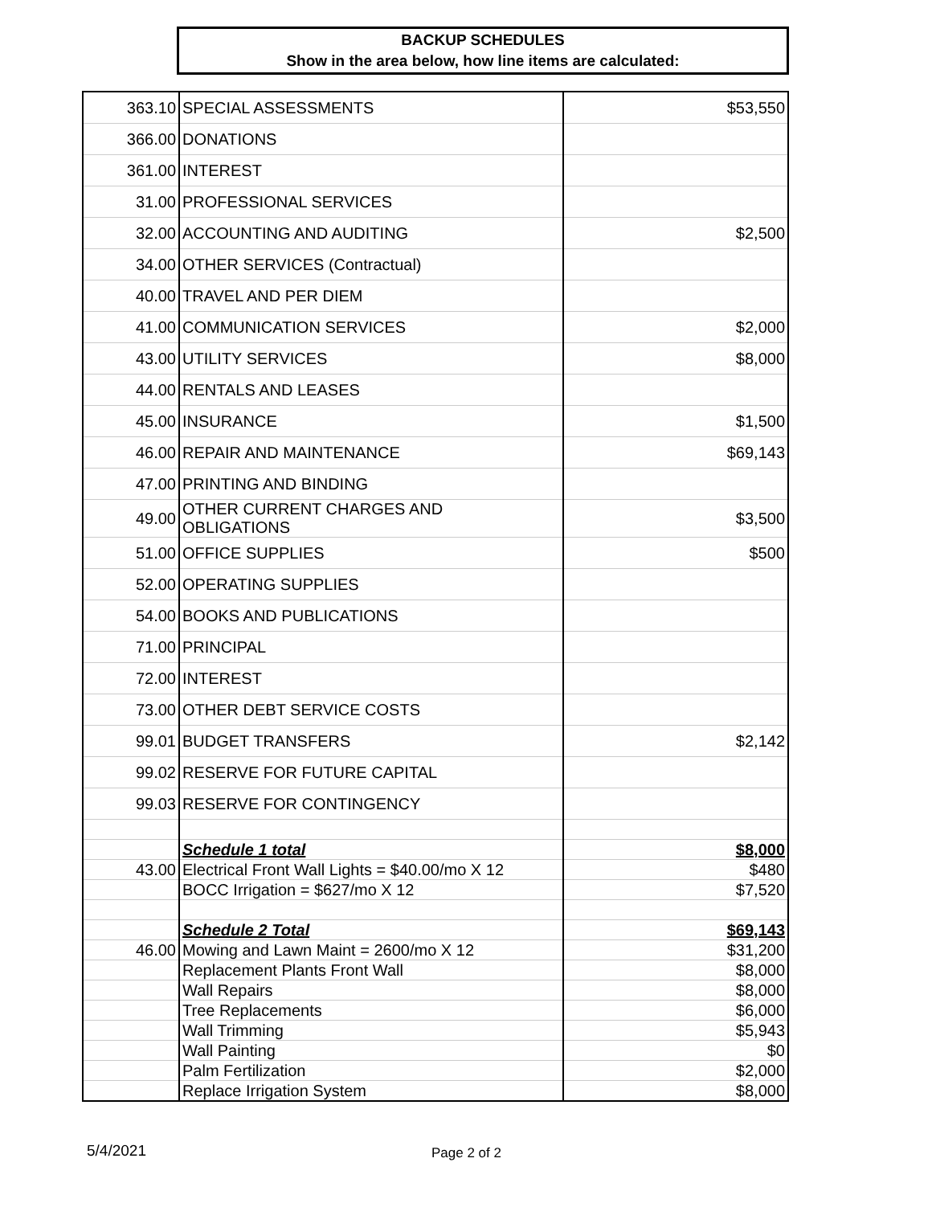BACKUP SCHEDULES
Show in the area below, how line items are calculated:
| 363.10 | SPECIAL ASSESSMENTS | $53,550 |
| 366.00 | DONATIONS | |
| 361.00 | INTEREST | |
| 31.00 | PROFESSIONAL SERVICES | |
| 32.00 | ACCOUNTING AND AUDITING | $2,500 |
| 34.00 | OTHER SERVICES (Contractual) | |
| 40.00 | TRAVEL AND PER DIEM | |
| 41.00 | COMMUNICATION SERVICES | $2,000 |
| 43.00 | UTILITY SERVICES | $8,000 |
| 44.00 | RENTALS AND LEASES | |
| 45.00 | INSURANCE | $1,500 |
| 46.00 | REPAIR AND MAINTENANCE | $69,143 |
| 47.00 | PRINTING AND BINDING | |
| 49.00 | OTHER CURRENT CHARGES AND OBLIGATIONS | $3,500 |
| 51.00 | OFFICE SUPPLIES | $500 |
| 52.00 | OPERATING SUPPLIES | |
| 54.00 | BOOKS AND PUBLICATIONS | |
| 71.00 | PRINCIPAL | |
| 72.00 | INTEREST | |
| 73.00 | OTHER DEBT SERVICE COSTS | |
| 99.01 | BUDGET TRANSFERS | $2,142 |
| 99.02 | RESERVE FOR FUTURE CAPITAL | |
| 99.03 | RESERVE FOR CONTINGENCY | |
| | Schedule 1 total | $8,000 |
| 43.00 | Electrical Front Wall Lights = $40.00/mo X 12 | $480 |
| | BOCC Irrigation = $627/mo X 12 | $7,520 |
| | Schedule 2 Total | $69,143 |
| 46.00 | Mowing and Lawn Maint = 2600/mo X 12 | $31,200 |
| | Replacement Plants Front Wall | $8,000 |
| | Wall Repairs | $8,000 |
| | Tree Replacements | $6,000 |
| | Wall Trimming | $5,943 |
| | Wall Painting | $0 |
| | Palm Fertilization | $2,000 |
| | Replace Irrigation System | $8,000 |
5/4/2021 Page 2 of 2